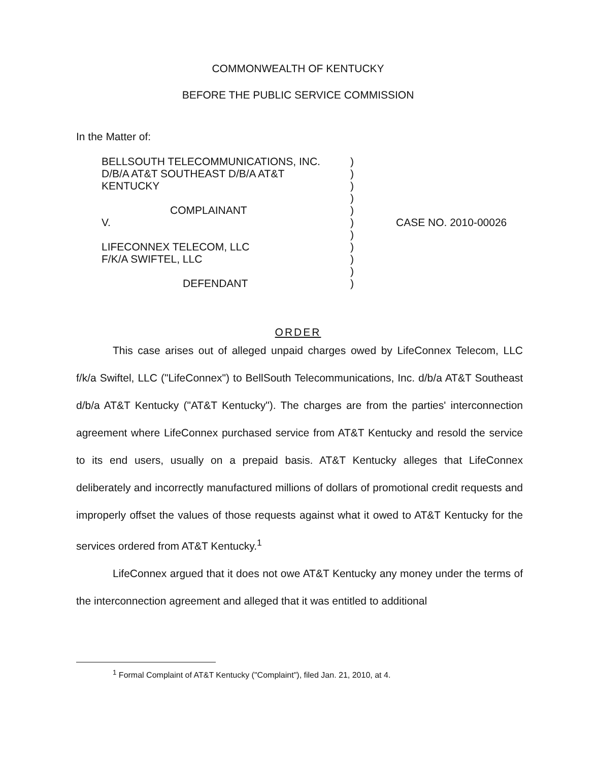COMMONWEALTH OF KENTUCKY
BEFORE THE PUBLIC SERVICE COMMISSION
In the Matter of:
| BELLSOUTH TELECOMMUNICATIONS, INC. | ) | |
| D/B/A AT&T SOUTHEAST D/B/A AT&T | ) | |
| KENTUCKY | ) | |
| | ) | |
| COMPLAINANT | ) | |
| V. | ) | CASE NO. 2010-00026 |
| | ) | |
| LIFECONNEX TELECOM, LLC | ) | |
| F/K/A SWIFTEL, LLC | ) | |
| | ) | |
| DEFENDANT | ) | |
ORDER
This case arises out of alleged unpaid charges owed by LifeConnex Telecom, LLC f/k/a Swiftel, LLC ("LifeConnex") to BellSouth Telecommunications, Inc. d/b/a AT&T Southeast d/b/a AT&T Kentucky ("AT&T Kentucky"). The charges are from the parties' interconnection agreement where LifeConnex purchased service from AT&T Kentucky and resold the service to its end users, usually on a prepaid basis. AT&T Kentucky alleges that LifeConnex deliberately and incorrectly manufactured millions of dollars of promotional credit requests and improperly offset the values of those requests against what it owed to AT&T Kentucky for the services ordered from AT&T Kentucky.<sup>1</sup>
LifeConnex argued that it does not owe AT&T Kentucky any money under the terms of the interconnection agreement and alleged that it was entitled to additional
<sup>1</sup> Formal Complaint of AT&T Kentucky ("Complaint"), filed Jan. 21, 2010, at 4.